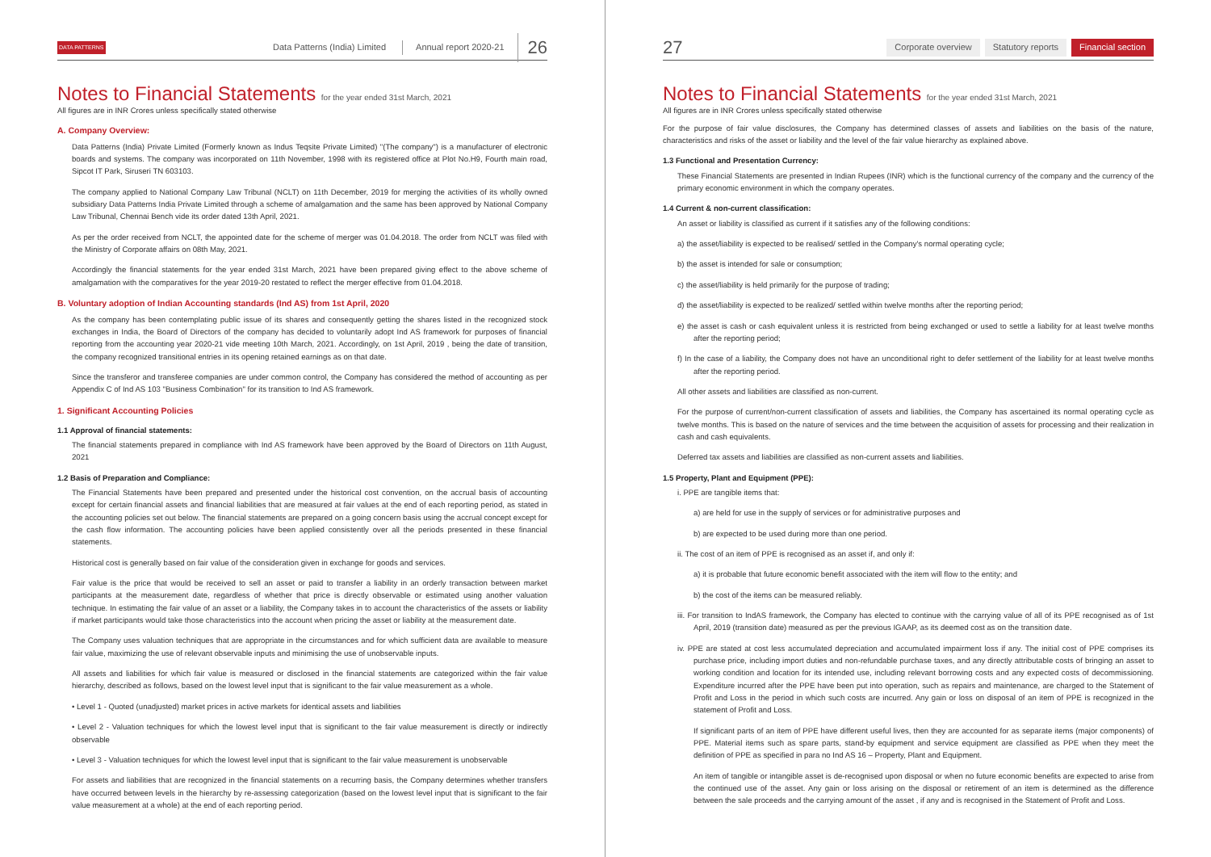DATA PATTERNS Data Patterns (India) Limited Annual report 2020-21 26
Notes to Financial Statements for the year ended 31st March, 2021
All figures are in INR Crores unless specifically stated otherwise
A. Company Overview:
Data Patterns (India) Private Limited (Formerly known as Indus Teqsite Private Limited) "(The company") is a manufacturer of electronic boards and systems. The company was incorporated on 11th November, 1998 with its registered office at Plot No.H9, Fourth main road, Sipcot IT Park, Siruseri TN 603103.
The company applied to National Company Law Tribunal (NCLT) on 11th December, 2019 for merging the activities of its wholly owned subsidiary Data Patterns India Private Limited through a scheme of amalgamation and the same has been approved by National Company Law Tribunal, Chennai Bench vide its order dated 13th April, 2021.
As per the order received from NCLT, the appointed date for the scheme of merger was 01.04.2018. The order from NCLT was filed with the Ministry of Corporate affairs on 08th May, 2021.
Accordingly the financial statements for the year ended 31st March, 2021 have been prepared giving effect to the above scheme of amalgamation with the comparatives for the year 2019-20 restated to reflect the merger effective from 01.04.2018.
B. Voluntary adoption of Indian Accounting standards (Ind AS) from 1st April, 2020
As the company has been contemplating public issue of its shares and consequently getting the shares listed in the recognized stock exchanges in India, the Board of Directors of the company has decided to voluntarily adopt Ind AS framework for purposes of financial reporting from the accounting year 2020-21 vide meeting 10th March, 2021. Accordingly, on 1st April, 2019 , being the date of transition, the company recognized transitional entries in its opening retained earnings as on that date.
Since the transferor and transferee companies are under common control, the Company has considered the method of accounting as per Appendix C of Ind AS 103 "Business Combination" for its transition to Ind AS framework.
1. Significant Accounting Policies
1.1 Approval of financial statements:
The financial statements prepared in compliance with Ind AS framework have been approved by the Board of Directors on 11th August, 2021
1.2 Basis of Preparation and Compliance:
The Financial Statements have been prepared and presented under the historical cost convention, on the accrual basis of accounting except for certain financial assets and financial liabilities that are measured at fair values at the end of each reporting period, as stated in the accounting policies set out below. The financial statements are prepared on a going concern basis using the accrual concept except for the cash flow information. The accounting policies have been applied consistently over all the periods presented in these financial statements.
Historical cost is generally based on fair value of the consideration given in exchange for goods and services.
Fair value is the price that would be received to sell an asset or paid to transfer a liability in an orderly transaction between market participants at the measurement date, regardless of whether that price is directly observable or estimated using another valuation technique. In estimating the fair value of an asset or a liability, the Company takes in to account the characteristics of the assets or liability if market participants would take those characteristics into the account when pricing the asset or liability at the measurement date.
The Company uses valuation techniques that are appropriate in the circumstances and for which sufficient data are available to measure fair value, maximizing the use of relevant observable inputs and minimising the use of unobservable inputs.
All assets and liabilities for which fair value is measured or disclosed in the financial statements are categorized within the fair value hierarchy, described as follows, based on the lowest level input that is significant to the fair value measurement as a whole.
• Level 1 - Quoted (unadjusted) market prices in active markets for identical assets and liabilities
• Level 2 - Valuation techniques for which the lowest level input that is significant to the fair value measurement is directly or indirectly observable
• Level 3 - Valuation techniques for which the lowest level input that is significant to the fair value measurement is unobservable
For assets and liabilities that are recognized in the financial statements on a recurring basis, the Company determines whether transfers have occurred between levels in the hierarchy by re-assessing categorization (based on the lowest level input that is significant to the fair value measurement at a whole) at the end of each reporting period.
27 Corporate overview Statutory reports Financial section
Notes to Financial Statements for the year ended 31st March, 2021
All figures are in INR Crores unless specifically stated otherwise
For the purpose of fair value disclosures, the Company has determined classes of assets and liabilities on the basis of the nature, characteristics and risks of the asset or liability and the level of the fair value hierarchy as explained above.
1.3 Functional and Presentation Currency:
These Financial Statements are presented in Indian Rupees (INR) which is the functional currency of the company and the currency of the primary economic environment in which the company operates.
1.4 Current & non-current classification:
An asset or liability is classified as current if it satisfies any of the following conditions:
a) the asset/liability is expected to be realised/ settled in the Company's normal operating cycle;
b) the asset is intended for sale or consumption;
c) the asset/liability is held primarily for the purpose of trading;
d) the asset/liability is expected to be realized/ settled within twelve months after the reporting period;
e) the asset is cash or cash equivalent unless it is restricted from being exchanged or used to settle a liability for at least twelve months after the reporting period;
f) In the case of a liability, the Company does not have an unconditional right to defer settlement of the liability for at least twelve months after the reporting period.
All other assets and liabilities are classified as non-current.
For the purpose of current/non-current classification of assets and liabilities, the Company has ascertained its normal operating cycle as twelve months. This is based on the nature of services and the time between the acquisition of assets for processing and their realization in cash and cash equivalents.
Deferred tax assets and liabilities are classified as non-current assets and liabilities.
1.5 Property, Plant and Equipment (PPE):
i. PPE are tangible items that:
a) are held for use in the supply of services or for administrative purposes and
b) are expected to be used during more than one period.
ii. The cost of an item of PPE is recognised as an asset if, and only if:
a) it is probable that future economic benefit associated with the item will flow to the entity; and
b) the cost of the items can be measured reliably.
iii. For transition to IndAS framework, the Company has elected to continue with the carrying value of all of its PPE recognised as of 1st April, 2019 (transition date) measured as per the previous IGAAP, as its deemed cost as on the transition date.
iv. PPE are stated at cost less accumulated depreciation and accumulated impairment loss if any. The initial cost of PPE comprises its purchase price, including import duties and non-refundable purchase taxes, and any directly attributable costs of bringing an asset to working condition and location for its intended use, including relevant borrowing costs and any expected costs of decommissioning. Expenditure incurred after the PPE have been put into operation, such as repairs and maintenance, are charged to the Statement of Profit and Loss in the period in which such costs are incurred. Any gain or loss on disposal of an item of PPE is recognized in the statement of Profit and Loss.
If significant parts of an item of PPE have different useful lives, then they are accounted for as separate items (major components) of PPE. Material items such as spare parts, stand-by equipment and service equipment are classified as PPE when they meet the definition of PPE as specified in para no Ind AS 16 – Property, Plant and Equipment.
An item of tangible or intangible asset is de-recognised upon disposal or when no future economic benefits are expected to arise from the continued use of the asset. Any gain or loss arising on the disposal or retirement of an item is determined as the difference between the sale proceeds and the carrying amount of the asset , if any and is recognised in the Statement of Profit and Loss.